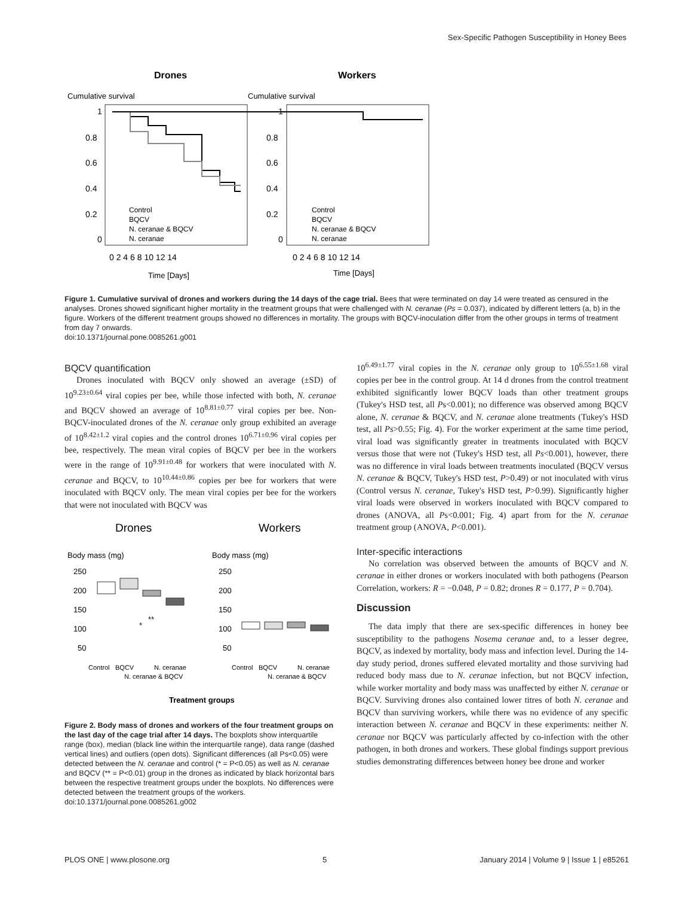Sex-Specific Pathogen Susceptibility in Honey Bees
Drones
Workers
Cumulative survival
Cumulative survival
1
0.8
0.6
0.4
0.2
0
1
0.8
0.6
0.4
0.2
0
0 2 4 6 8 10 12 14
0 2 4 6 8 10 12 14
Time [Days]
Time [Days]
Control
BQCV
N. ceranae & BQCV
N. ceranae
Control
BQCV
N. ceranae & BQCV
N. ceranae
Figure 1. Cumulative survival of drones and workers during the 14 days of the cage trial. Bees that were terminated on day 14 were treated as censured in the analyses. Drones showed significant higher mortality in the treatment groups that were challenged with N. ceranae (Ps = 0.037), indicated by different letters (a, b) in the figure. Workers of the different treatment groups showed no differences in mortality. The groups with BQCV-inoculation differ from the other groups in terms of treatment from day 7 onwards.
doi:10.1371/journal.pone.0085261.g001
BQCV quantification
Drones inoculated with BQCV only showed an average (±SD) of 10<sup>9.23±0.64</sup> viral copies per bee, while those infected with both, N. ceranae and BQCV showed an average of 10<sup>8.81±0.77</sup> viral copies per bee. Non-BQCV-inoculated drones of the N. ceranae only group exhibited an average of 10<sup>8.42±1.2</sup> viral copies and the control drones 10<sup>6.71±0.96</sup> viral copies per bee, respectively. The mean viral copies of BQCV per bee in the workers were in the range of 10<sup>9.91±0.48</sup> for workers that were inoculated with N. ceranae and BQCV, to 10<sup>10.44±0.86</sup> copies per bee for workers that were inoculated with BQCV only. The mean viral copies per bee for the workers that were not inoculated with BQCV was
Drones
Workers
Body mass (mg)
Body mass (mg)
250
200
150
100
50
250
200
150
100
50
**
*
Control
BQCV
N. ceranae & BQCV
N. ceranae
Control
BQCV
N. ceranae & BQCV
N. ceranae
Treatment groups
Figure 2. Body mass of drones and workers of the four treatment groups on the last day of the cage trial after 14 days. The boxplots show interquartile range (box), median (black line within the interquartile range), data range (dashed vertical lines) and outliers (open dots). Significant differences (all Ps<0.05) were detected between the N. ceranae and control (* = P<0.05) as well as N. ceranae and BQCV (** = P<0.01) group in the drones as indicated by black horizontal bars between the respective treatment groups under the boxplots. No differences were detected between the treatment groups of the workers.
doi:10.1371/journal.pone.0085261.g002
10<sup>6.49±1.77</sup> viral copies in the N. ceranae only group to 10<sup>6.55±1.68</sup> viral copies per bee in the control group. At 14 d drones from the control treatment exhibited significantly lower BQCV loads than other treatment groups (Tukey's HSD test, all Ps<0.001); no difference was observed among BQCV alone, N. ceranae & BQCV, and N. ceranae alone treatments (Tukey's HSD test, all Ps>0.55; Fig. 4). For the worker experiment at the same time period, viral load was significantly greater in treatments inoculated with BQCV versus those that were not (Tukey's HSD test, all Ps<0.001), however, there was no difference in viral loads between treatments inoculated (BQCV versus N. ceranae & BQCV, Tukey's HSD test, P>0.49) or not inoculated with virus (Control versus N. ceranae, Tukey's HSD test, P>0.99). Significantly higher viral loads were observed in workers inoculated with BQCV compared to drones (ANOVA, all Ps<0.001; Fig. 4) apart from for the N. ceranae treatment group (ANOVA, P<0.001).
Inter-specific interactions
No correlation was observed between the amounts of BQCV and N. ceranae in either drones or workers inoculated with both pathogens (Pearson Correlation, workers: R = −0.048, P = 0.82; drones R = 0.177, P = 0.704).
Discussion
The data imply that there are sex-specific differences in honey bee susceptibility to the pathogens Nosema ceranae and, to a lesser degree, BQCV, as indexed by mortality, body mass and infection level. During the 14-day study period, drones suffered elevated mortality and those surviving had reduced body mass due to N. ceranae infection, but not BQCV infection, while worker mortality and body mass was unaffected by either N. ceranae or BQCV. Surviving drones also contained lower titres of both N. ceranae and BQCV than surviving workers, while there was no evidence of any specific interaction between N. ceranae and BQCV in these experiments: neither N. ceranae nor BQCV was particularly affected by co-infection with the other pathogen, in both drones and workers. These global findings support previous studies demonstrating differences between honey bee drone and worker
PLOS ONE | www.plosone.org 5 January 2014 | Volume 9 | Issue 1 | e85261